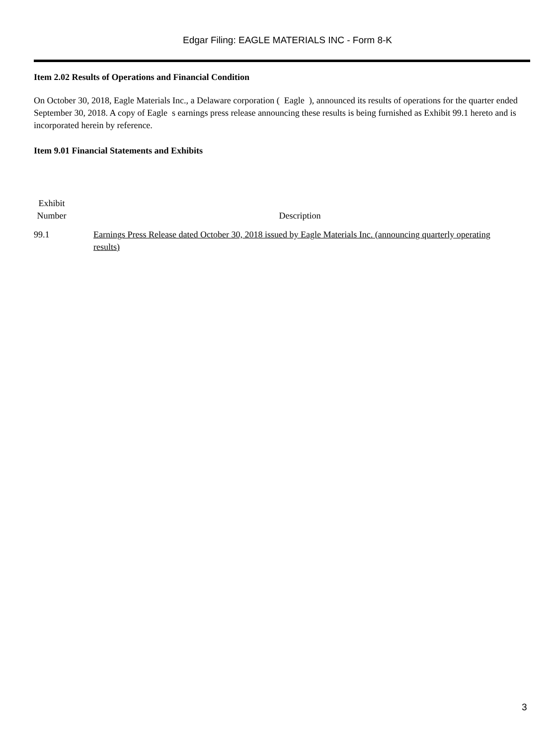Edgar Filing: EAGLE MATERIALS INC - Form 8-K
Item 2.02 Results of Operations and Financial Condition
On October 30, 2018, Eagle Materials Inc., a Delaware corporation ( Eagle ), announced its results of operations for the quarter ended September 30, 2018. A copy of Eagle s earnings press release announcing these results is being furnished as Exhibit 99.1 hereto and is incorporated herein by reference.
Item 9.01 Financial Statements and Exhibits
| Exhibit Number | Description |
| --- | --- |
| 99.1 | Earnings Press Release dated October 30, 2018 issued by Eagle Materials Inc. (announcing quarterly operating results) |
3